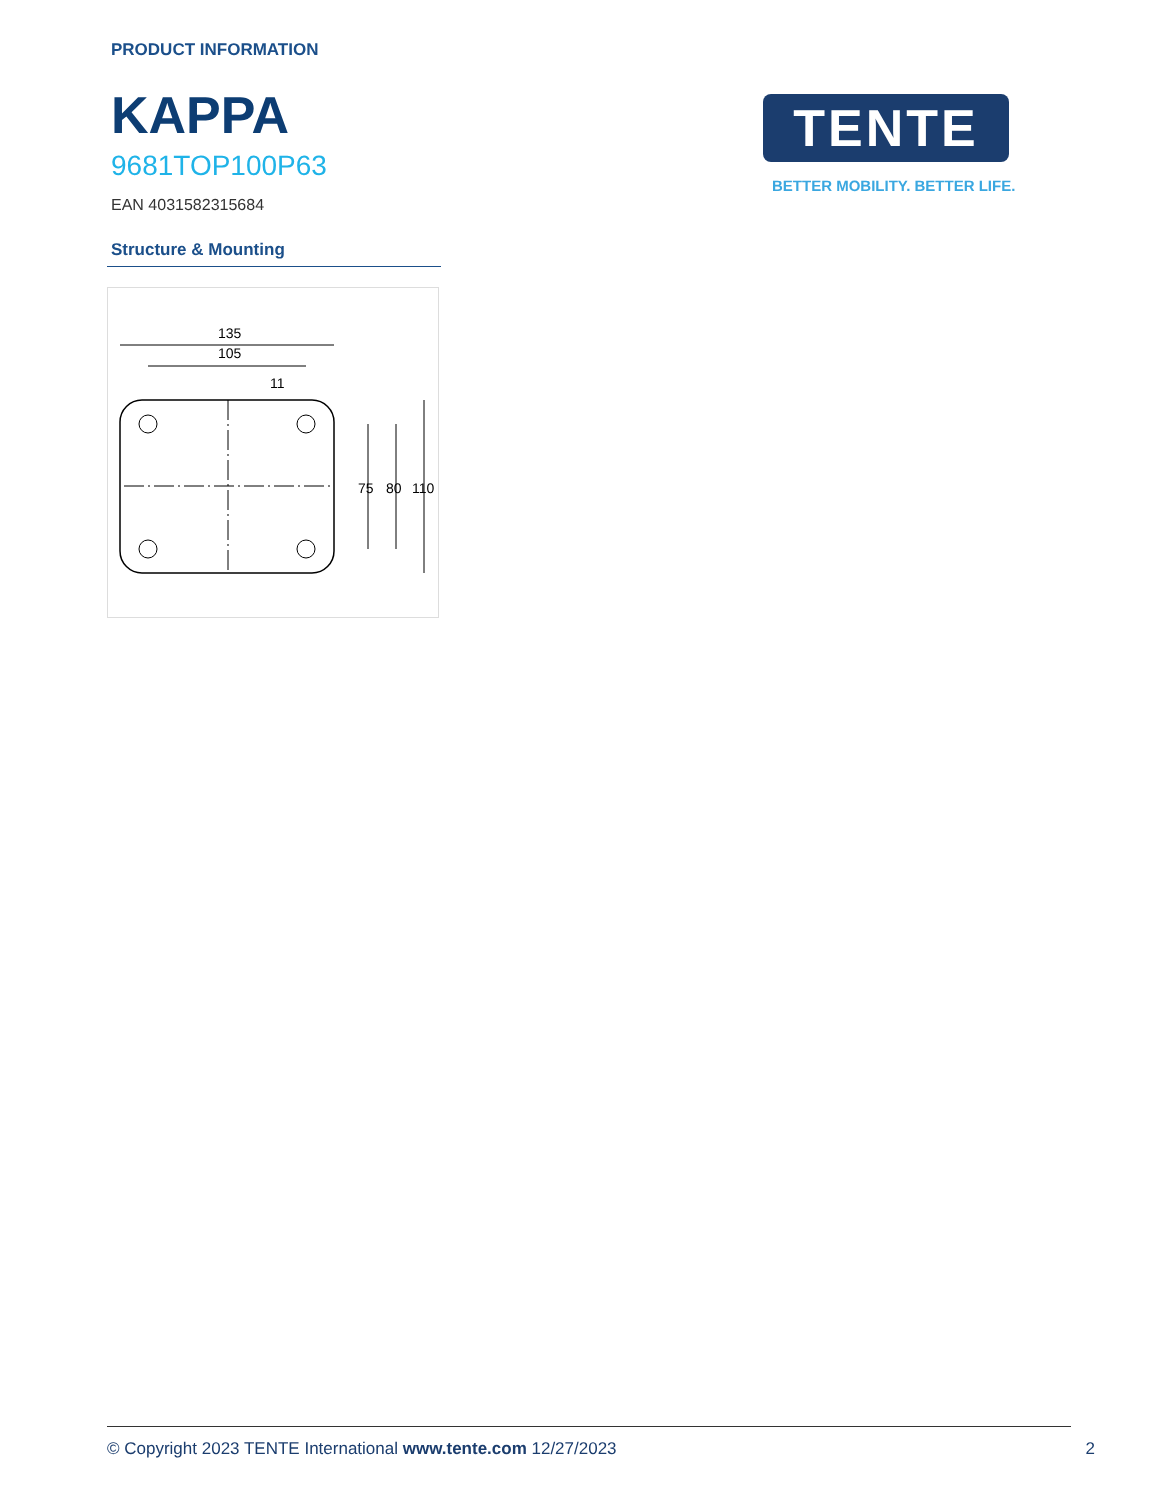PRODUCT INFORMATION
KAPPA
9681TOP100P63
EAN 4031582315684
TENTE
BETTER MOBILITY. BETTER LIFE.
Structure & Mounting
135
105
11
75
80
110
© Copyright 2023 TENTE International www.tente.com 12/27/2023 2